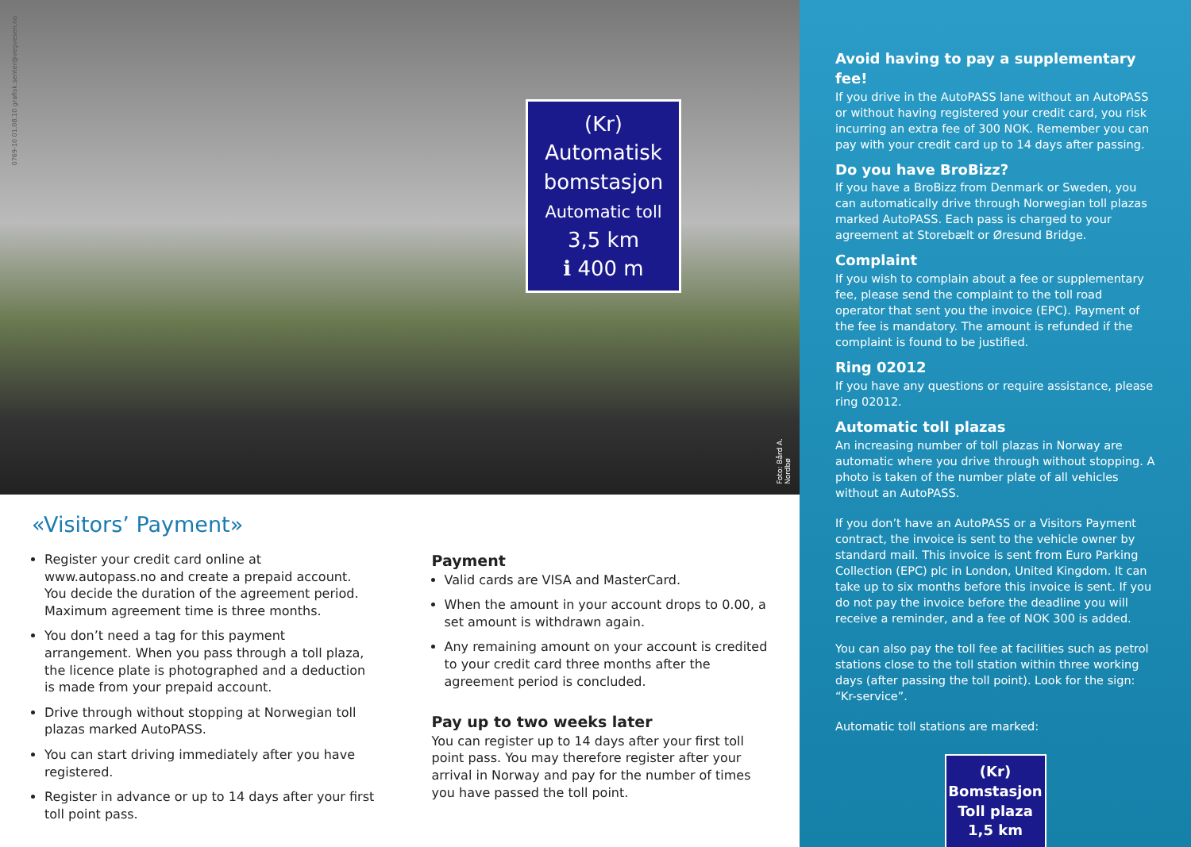0769-10 01.08.10 grafisk.senter@vegvesen.no
(Kr)
Automatisk
bomstasjon
Automatic toll
3,5 km
ℹ 400 m
Foto: Bård A. Nordbø
«Visitors’ Payment»
Register your credit card online at www.autopass.no and create a prepaid account. You decide the duration of the agreement period. Maximum agreement time is three months.
You don’t need a tag for this payment arrangement. When you pass through a toll plaza, the licence plate is photographed and a deduction is made from your prepaid account.
Drive through without stopping at Norwegian toll plazas marked AutoPASS.
You can start driving immediately after you have registered.
Register in advance or up to 14 days after your first toll point pass.
Payment
Valid cards are VISA and MasterCard.
When the amount in your account drops to 0.00, a set amount is withdrawn again.
Any remaining amount on your account is credited to your credit card three months after the agreement period is concluded.
Pay up to two weeks later
You can register up to 14 days after your first toll point pass. You may therefore register after your arrival in Norway and pay for the number of times you have passed the toll point.
Avoid having to pay a supplementary fee!
If you drive in the AutoPASS lane without an AutoPASS or without having registered your credit card, you risk incurring an extra fee of 300 NOK. Remember you can pay with your credit card up to 14 days after passing.
Do you have BroBizz?
If you have a BroBizz from Denmark or Sweden, you can automatically drive through Norwegian toll plazas marked AutoPASS. Each pass is charged to your agreement at Storebælt or Øresund Bridge.
Complaint
If you wish to complain about a fee or supplementary fee, please send the complaint to the toll road operator that sent you the invoice (EPC). Payment of the fee is mandatory. The amount is refunded if the complaint is found to be justified.
Ring 02012
If you have any questions or require assistance, please ring 02012.
Automatic toll plazas
An increasing number of toll plazas in Norway are automatic where you drive through without stopping. A photo is taken of the number plate of all vehicles without an AutoPASS.
If you don’t have an AutoPASS or a Visitors Payment contract, the invoice is sent to the vehicle owner by standard mail. This invoice is sent from Euro Parking Collection (EPC) plc in London, United Kingdom. It can take up to six months before this invoice is sent. If you do not pay the invoice before the deadline you will receive a reminder, and a fee of NOK 300 is added.
You can also pay the toll fee at facilities such as petrol stations close to the toll station within three working days (after passing the toll point). Look for the sign: “Kr-service”.
Automatic toll stations are marked:
(Kr)
Bomstasjon
Toll plaza
1,5 km